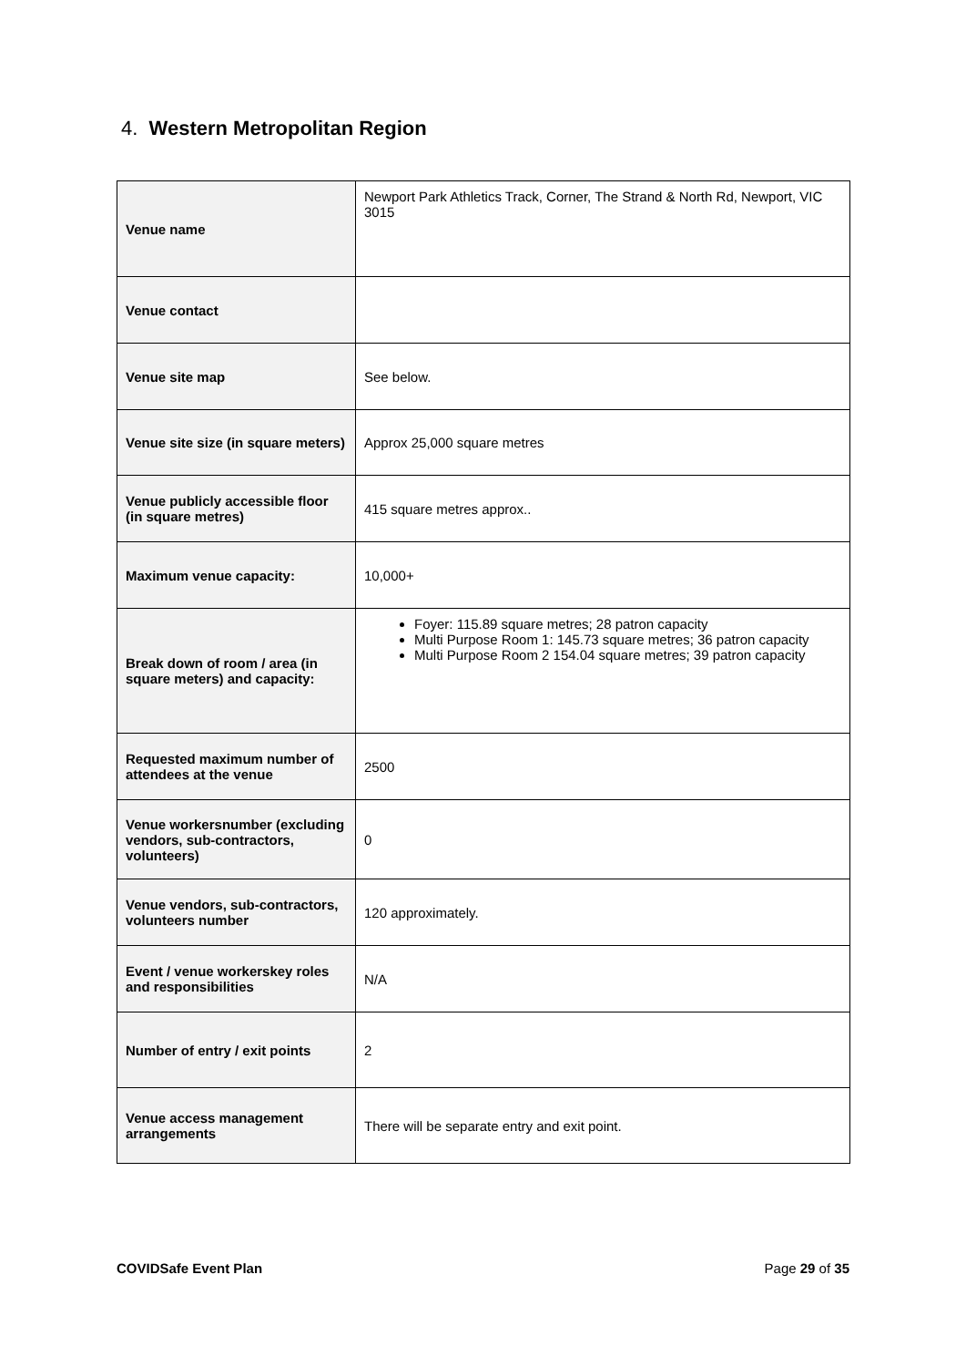4. Western Metropolitan Region
| Venue name | Newport Park Athletics Track, Corner, The Strand & North Rd, Newport, VIC 3015 |
| Venue contact | |
| Venue site map | See below. |
| Venue site size (in square meters) | Approx 25,000 square metres |
| Venue publicly accessible floor (in square metres) | 415 square metres approx.. |
| Maximum venue capacity: | 10,000+ |
| Break down of room / area (in square meters) and capacity: | Foyer: 115.89 square metres; 28 patron capacity Multi Purpose Room 1: 145.73 square metres; 36 patron capacity Multi Purpose Room 2 154.04 square metres; 39 patron capacity |
| Requested maximum number of attendees at the venue | 2500 |
| Venue workersnumber (excluding vendors, sub-contractors, volunteers) | 0 |
| Venue vendors, sub-contractors, volunteers number | 120 approximately. |
| Event / venue workerskey roles and responsibilities | N/A |
| Number of entry / exit points | 2 |
| Venue access management arrangements | There will be separate entry and exit point. |
COVIDSafe Event Plan Page 29 of 35